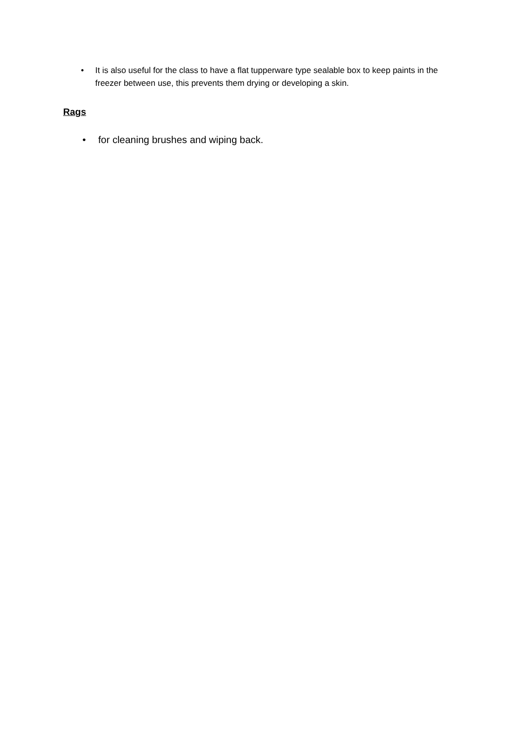• It is also useful for the class to have a flat tupperware type sealable box to keep paints in the freezer between use, this prevents them drying or developing a skin.
Rags
• for cleaning brushes and wiping back.